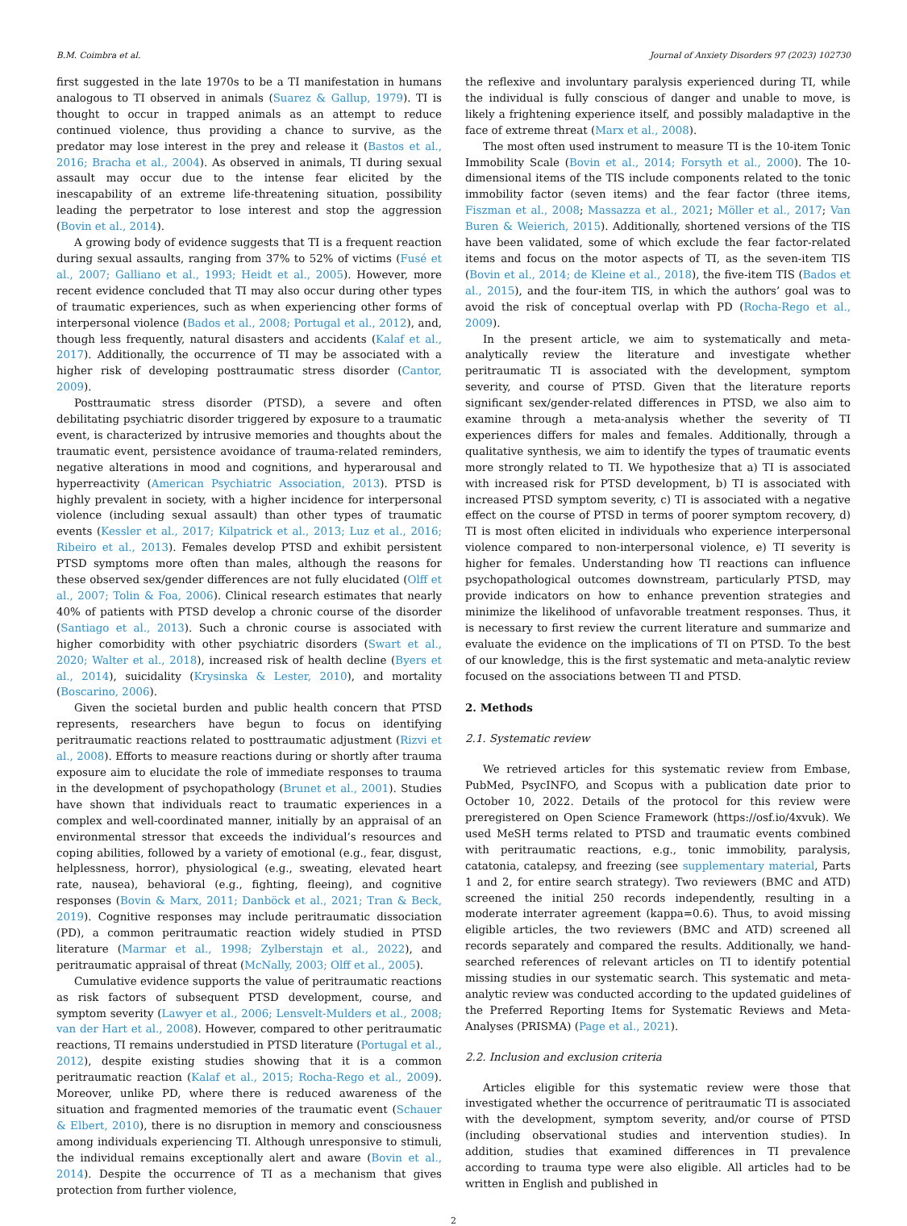B.M. Coimbra et al. Journal of Anxiety Disorders 97 (2023) 102730
first suggested in the late 1970s to be a TI manifestation in humans analogous to TI observed in animals (Suarez & Gallup, 1979). TI is thought to occur in trapped animals as an attempt to reduce continued violence, thus providing a chance to survive, as the predator may lose interest in the prey and release it (Bastos et al., 2016; Bracha et al., 2004). As observed in animals, TI during sexual assault may occur due to the intense fear elicited by the inescapability of an extreme life-threatening situation, possibility leading the perpetrator to lose interest and stop the aggression (Bovin et al., 2014).
A growing body of evidence suggests that TI is a frequent reaction during sexual assaults, ranging from 37% to 52% of victims (Fusé et al., 2007; Galliano et al., 1993; Heidt et al., 2005). However, more recent evidence concluded that TI may also occur during other types of traumatic experiences, such as when experiencing other forms of interpersonal violence (Bados et al., 2008; Portugal et al., 2012), and, though less frequently, natural disasters and accidents (Kalaf et al., 2017). Additionally, the occurrence of TI may be associated with a higher risk of developing posttraumatic stress disorder (Cantor, 2009).
Posttraumatic stress disorder (PTSD), a severe and often debilitating psychiatric disorder triggered by exposure to a traumatic event, is characterized by intrusive memories and thoughts about the traumatic event, persistence avoidance of trauma-related reminders, negative alterations in mood and cognitions, and hyperarousal and hyperreactivity (American Psychiatric Association, 2013). PTSD is highly prevalent in society, with a higher incidence for interpersonal violence (including sexual assault) than other types of traumatic events (Kessler et al., 2017; Kilpatrick et al., 2013; Luz et al., 2016; Ribeiro et al., 2013). Females develop PTSD and exhibit persistent PTSD symptoms more often than males, although the reasons for these observed sex/gender differences are not fully elucidated (Olff et al., 2007; Tolin & Foa, 2006). Clinical research estimates that nearly 40% of patients with PTSD develop a chronic course of the disorder (Santiago et al., 2013). Such a chronic course is associated with higher comorbidity with other psychiatric disorders (Swart et al., 2020; Walter et al., 2018), increased risk of health decline (Byers et al., 2014), suicidality (Krysinska & Lester, 2010), and mortality (Boscarino, 2006).
Given the societal burden and public health concern that PTSD represents, researchers have begun to focus on identifying peritraumatic reactions related to posttraumatic adjustment (Rizvi et al., 2008). Efforts to measure reactions during or shortly after trauma exposure aim to elucidate the role of immediate responses to trauma in the development of psychopathology (Brunet et al., 2001). Studies have shown that individuals react to traumatic experiences in a complex and well-coordinated manner, initially by an appraisal of an environmental stressor that exceeds the individual’s resources and coping abilities, followed by a variety of emotional (e.g., fear, disgust, helplessness, horror), physiological (e.g., sweating, elevated heart rate, nausea), behavioral (e.g., fighting, fleeing), and cognitive responses (Bovin & Marx, 2011; Danböck et al., 2021; Tran & Beck, 2019). Cognitive responses may include peritraumatic dissociation (PD), a common peritraumatic reaction widely studied in PTSD literature (Marmar et al., 1998; Zylberstajn et al., 2022), and peritraumatic appraisal of threat (McNally, 2003; Olff et al., 2005).
Cumulative evidence supports the value of peritraumatic reactions as risk factors of subsequent PTSD development, course, and symptom severity (Lawyer et al., 2006; Lensvelt-Mulders et al., 2008; van der Hart et al., 2008). However, compared to other peritraumatic reactions, TI remains understudied in PTSD literature (Portugal et al., 2012), despite existing studies showing that it is a common peritraumatic reaction (Kalaf et al., 2015; Rocha-Rego et al., 2009). Moreover, unlike PD, where there is reduced awareness of the situation and fragmented memories of the traumatic event (Schauer & Elbert, 2010), there is no disruption in memory and consciousness among individuals experiencing TI. Although unresponsive to stimuli, the individual remains exceptionally alert and aware (Bovin et al., 2014). Despite the occurrence of TI as a mechanism that gives protection from further violence,
the reflexive and involuntary paralysis experienced during TI, while the individual is fully conscious of danger and unable to move, is likely a frightening experience itself, and possibly maladaptive in the face of extreme threat (Marx et al., 2008).
The most often used instrument to measure TI is the 10-item Tonic Immobility Scale (Bovin et al., 2014; Forsyth et al., 2000). The 10-dimensional items of the TIS include components related to the tonic immobility factor (seven items) and the fear factor (three items, Fiszman et al., 2008; Massazza et al., 2021; Möller et al., 2017; Van Buren & Weierich, 2015). Additionally, shortened versions of the TIS have been validated, some of which exclude the fear factor-related items and focus on the motor aspects of TI, as the seven-item TIS (Bovin et al., 2014; de Kleine et al., 2018), the five-item TIS (Bados et al., 2015), and the four-item TIS, in which the authors’ goal was to avoid the risk of conceptual overlap with PD (Rocha-Rego et al., 2009).
In the present article, we aim to systematically and meta-analytically review the literature and investigate whether peritraumatic TI is associated with the development, symptom severity, and course of PTSD. Given that the literature reports significant sex/gender-related differences in PTSD, we also aim to examine through a meta-analysis whether the severity of TI experiences differs for males and females. Additionally, through a qualitative synthesis, we aim to identify the types of traumatic events more strongly related to TI. We hypothesize that a) TI is associated with increased risk for PTSD development, b) TI is associated with increased PTSD symptom severity, c) TI is associated with a negative effect on the course of PTSD in terms of poorer symptom recovery, d) TI is most often elicited in individuals who experience interpersonal violence compared to non-interpersonal violence, e) TI severity is higher for females. Understanding how TI reactions can influence psychopathological outcomes downstream, particularly PTSD, may provide indicators on how to enhance prevention strategies and minimize the likelihood of unfavorable treatment responses. Thus, it is necessary to first review the current literature and summarize and evaluate the evidence on the implications of TI on PTSD. To the best of our knowledge, this is the first systematic and meta-analytic review focused on the associations between TI and PTSD.
2. Methods
2.1. Systematic review
We retrieved articles for this systematic review from Embase, PubMed, PsycINFO, and Scopus with a publication date prior to October 10, 2022. Details of the protocol for this review were preregistered on Open Science Framework (https://osf.io/4xvuk). We used MeSH terms related to PTSD and traumatic events combined with peritraumatic reactions, e.g., tonic immobility, paralysis, catatonia, catalepsy, and freezing (see supplementary material, Parts 1 and 2, for entire search strategy). Two reviewers (BMC and ATD) screened the initial 250 records independently, resulting in a moderate interrater agreement (kappa=0.6). Thus, to avoid missing eligible articles, the two reviewers (BMC and ATD) screened all records separately and compared the results. Additionally, we hand-searched references of relevant articles on TI to identify potential missing studies in our systematic search. This systematic and meta-analytic review was conducted according to the updated guidelines of the Preferred Reporting Items for Systematic Reviews and Meta-Analyses (PRISMA) (Page et al., 2021).
2.2. Inclusion and exclusion criteria
Articles eligible for this systematic review were those that investigated whether the occurrence of peritraumatic TI is associated with the development, symptom severity, and/or course of PTSD (including observational studies and intervention studies). In addition, studies that examined differences in TI prevalence according to trauma type were also eligible. All articles had to be written in English and published in
2